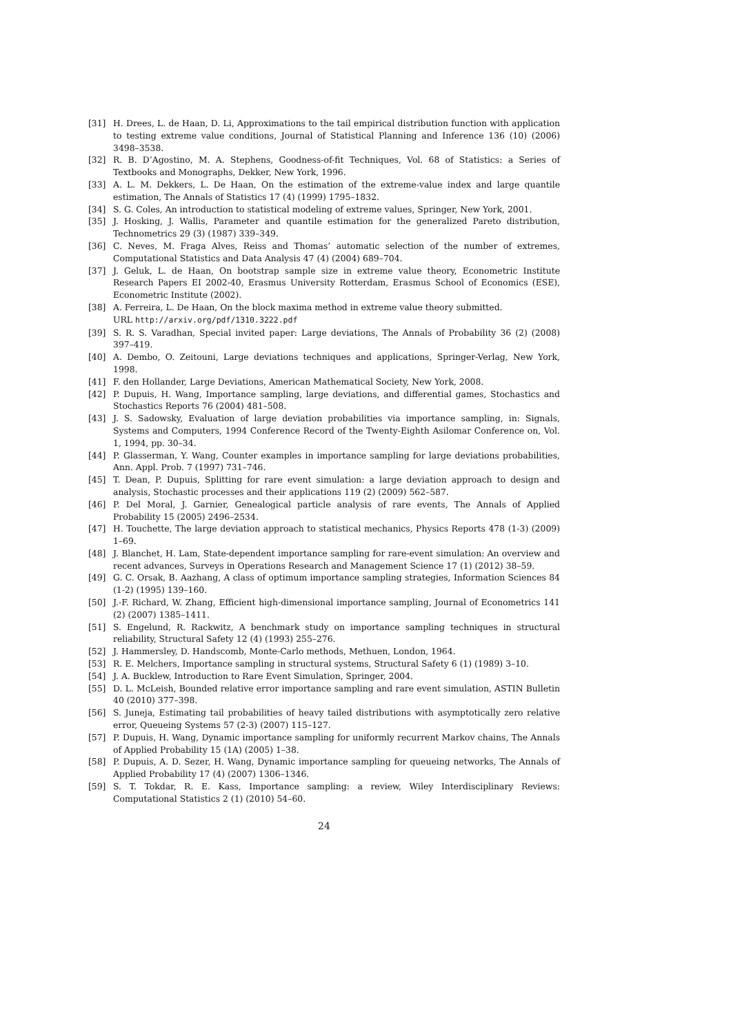[31] H. Drees, L. de Haan, D. Li, Approximations to the tail empirical distribution function with application to testing extreme value conditions, Journal of Statistical Planning and Inference 136 (10) (2006) 3498–3538.
[32] R. B. D’Agostino, M. A. Stephens, Goodness-of-fit Techniques, Vol. 68 of Statistics: a Series of Textbooks and Monographs, Dekker, New York, 1996.
[33] A. L. M. Dekkers, L. De Haan, On the estimation of the extreme-value index and large quantile estimation, The Annals of Statistics 17 (4) (1999) 1795–1832.
[34] S. G. Coles, An introduction to statistical modeling of extreme values, Springer, New York, 2001.
[35] J. Hosking, J. Wallis, Parameter and quantile estimation for the generalized Pareto distribution, Technometrics 29 (3) (1987) 339–349.
[36] C. Neves, M. Fraga Alves, Reiss and Thomas’ automatic selection of the number of extremes, Computational Statistics and Data Analysis 47 (4) (2004) 689–704.
[37] J. Geluk, L. de Haan, On bootstrap sample size in extreme value theory, Econometric Institute Research Papers EI 2002-40, Erasmus University Rotterdam, Erasmus School of Economics (ESE), Econometric Institute (2002).
[38] A. Ferreira, L. De Haan, On the block maxima method in extreme value theory submitted.
URL http://arxiv.org/pdf/1310.3222.pdf
[39] S. R. S. Varadhan, Special invited paper: Large deviations, The Annals of Probability 36 (2) (2008) 397–419.
[40] A. Dembo, O. Zeitouni, Large deviations techniques and applications, Springer-Verlag, New York, 1998.
[41] F. den Hollander, Large Deviations, American Mathematical Society, New York, 2008.
[42] P. Dupuis, H. Wang, Importance sampling, large deviations, and differential games, Stochastics and Stochastics Reports 76 (2004) 481–508.
[43] J. S. Sadowsky, Evaluation of large deviation probabilities via importance sampling, in: Signals, Systems and Computers, 1994 Conference Record of the Twenty-Eighth Asilomar Conference on, Vol. 1, 1994, pp. 30–34.
[44] P. Glasserman, Y. Wang, Counter examples in importance sampling for large deviations probabilities, Ann. Appl. Prob. 7 (1997) 731–746.
[45] T. Dean, P. Dupuis, Splitting for rare event simulation: a large deviation approach to design and analysis, Stochastic processes and their applications 119 (2) (2009) 562–587.
[46] P. Del Moral, J. Garnier, Genealogical particle analysis of rare events, The Annals of Applied Probability 15 (2005) 2496–2534.
[47] H. Touchette, The large deviation approach to statistical mechanics, Physics Reports 478 (1-3) (2009) 1–69.
[48] J. Blanchet, H. Lam, State-dependent importance sampling for rare-event simulation: An overview and recent advances, Surveys in Operations Research and Management Science 17 (1) (2012) 38–59.
[49] G. C. Orsak, B. Aazhang, A class of optimum importance sampling strategies, Information Sciences 84 (1-2) (1995) 139–160.
[50] J.-F. Richard, W. Zhang, Efficient high-dimensional importance sampling, Journal of Econometrics 141 (2) (2007) 1385–1411.
[51] S. Engelund, R. Rackwitz, A benchmark study on importance sampling techniques in structural reliability, Structural Safety 12 (4) (1993) 255–276.
[52] J. Hammersley, D. Handscomb, Monte-Carlo methods, Methuen, London, 1964.
[53] R. E. Melchers, Importance sampling in structural systems, Structural Safety 6 (1) (1989) 3–10.
[54] J. A. Bucklew, Introduction to Rare Event Simulation, Springer, 2004.
[55] D. L. McLeish, Bounded relative error importance sampling and rare event simulation, ASTIN Bulletin 40 (2010) 377–398.
[56] S. Juneja, Estimating tail probabilities of heavy tailed distributions with asymptotically zero relative error, Queueing Systems 57 (2-3) (2007) 115–127.
[57] P. Dupuis, H. Wang, Dynamic importance sampling for uniformly recurrent Markov chains, The Annals of Applied Probability 15 (1A) (2005) 1–38.
[58] P. Dupuis, A. D. Sezer, H. Wang, Dynamic importance sampling for queueing networks, The Annals of Applied Probability 17 (4) (2007) 1306–1346.
[59] S. T. Tokdar, R. E. Kass, Importance sampling: a review, Wiley Interdisciplinary Reviews: Computational Statistics 2 (1) (2010) 54–60.
24